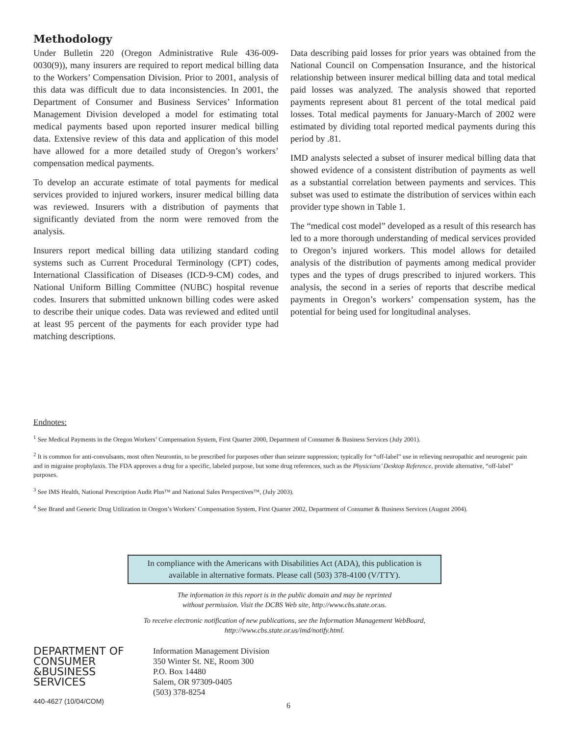Methodology
Under Bulletin 220 (Oregon Administrative Rule 436-009-0030(9)), many insurers are required to report medical billing data to the Workers’ Compensation Division. Prior to 2001, analysis of this data was difficult due to data inconsistencies. In 2001, the Department of Consumer and Business Services’ Information Management Division developed a model for estimating total medical payments based upon reported insurer medical billing data. Extensive review of this data and application of this model have allowed for a more detailed study of Oregon’s workers’ compensation medical payments.
To develop an accurate estimate of total payments for medical services provided to injured workers, insurer medical billing data was reviewed. Insurers with a distribution of payments that significantly deviated from the norm were removed from the analysis.
Insurers report medical billing data utilizing standard coding systems such as Current Procedural Terminology (CPT) codes, International Classification of Diseases (ICD-9-CM) codes, and National Uniform Billing Committee (NUBC) hospital revenue codes. Insurers that submitted unknown billing codes were asked to describe their unique codes. Data was reviewed and edited until at least 95 percent of the payments for each provider type had matching descriptions.
Data describing paid losses for prior years was obtained from the National Council on Compensation Insurance, and the historical relationship between insurer medical billing data and total medical paid losses was analyzed. The analysis showed that reported payments represent about 81 percent of the total medical paid losses. Total medical payments for January-March of 2002 were estimated by dividing total reported medical payments during this period by .81.
IMD analysts selected a subset of insurer medical billing data that showed evidence of a consistent distribution of payments as well as a substantial correlation between payments and services. This subset was used to estimate the distribution of services within each provider type shown in Table 1.
The “medical cost model” developed as a result of this research has led to a more thorough understanding of medical services provided to Oregon’s injured workers. This model allows for detailed analysis of the distribution of payments among medical provider types and the types of drugs prescribed to injured workers. This analysis, the second in a series of reports that describe medical payments in Oregon’s workers’ compensation system, has the potential for being used for longitudinal analyses.
Endnotes:
<sup>1</sup> See Medical Payments in the Oregon Workers’ Compensation System, First Quarter 2000, Department of Consumer & Business Services (July 2001).
<sup>2</sup> It is common for anti-convulsants, most often Neurontin, to be prescribed for purposes other than seizure suppression; typically for “off-label” use in relieving neuropathic and neurogenic pain and in migraine prophylaxis. The FDA approves a drug for a specific, labeled purpose, but some drug references, such as the Physicians’ Desktop Reference, provide alternative, “off-label” purposes.
<sup>3</sup> See IMS Health, National Prescription Audit Plus™ and National Sales Perspectives™, (July 2003).
<sup>4</sup> See Brand and Generic Drug Utilization in Oregon’s Workers’ Compensation System, First Quarter 2002, Department of Consumer & Business Services (August 2004).
In compliance with the Americans with Disabilities Act (ADA), this publication is available in alternative formats. Please call (503) 378-4100 (V/TTY).
The information in this report is in the public domain and may be reprinted
without permission. Visit the DCBS Web site, http://www.cbs.state.or.us.
To receive electronic notification of new publications, see the Information Management WebBoard,
http://www.cbs.state.or.us/imd/notify.html.
DEPARTMENT OF
CONSUMER
&BUSINESS
SERVICES
Information Management Division
350 Winter St. NE, Room 300
P.O. Box 14480
Salem, OR 97309-0405
(503) 378-8254
440-4627 (10/04/COM) 6